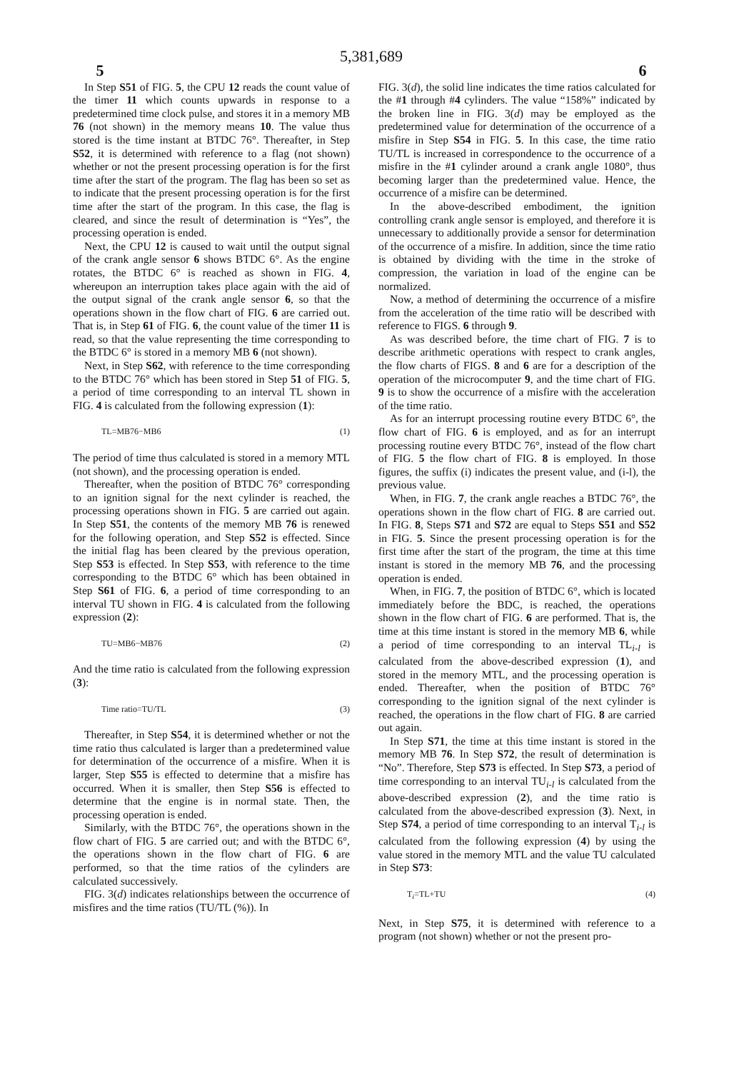5
5,381,689
6
In Step S51 of FIG. 5, the CPU 12 reads the count value of the timer 11 which counts upwards in response to a predetermined time clock pulse, and stores it in a memory MB 76 (not shown) in the memory means 10. The value thus stored is the time instant at BTDC 76°. Thereafter, in Step S52, it is determined with reference to a flag (not shown) whether or not the present processing operation is for the first time after the start of the program. The flag has been so set as to indicate that the present processing operation is for the first time after the start of the program. In this case, the flag is cleared, and since the result of determination is “Yes”, the processing operation is ended.
Next, the CPU 12 is caused to wait until the output signal of the crank angle sensor 6 shows BTDC 6°. As the engine rotates, the BTDC 6° is reached as shown in FIG. 4, whereupon an interruption takes place again with the aid of the output signal of the crank angle sensor 6, so that the operations shown in the flow chart of FIG. 6 are carried out. That is, in Step 61 of FIG. 6, the count value of the timer 11 is read, so that the value representing the time corresponding to the BTDC 6° is stored in a memory MB 6 (not shown).
Next, in Step S62, with reference to the time corresponding to the BTDC 76° which has been stored in Step 51 of FIG. 5, a period of time corresponding to an interval TL shown in FIG. 4 is calculated from the following expression (1):
TL=MB76−MB6 (1)
The period of time thus calculated is stored in a memory MTL (not shown), and the processing operation is ended.
Thereafter, when the position of BTDC 76° corresponding to an ignition signal for the next cylinder is reached, the processing operations shown in FIG. 5 are carried out again. In Step S51, the contents of the memory MB 76 is renewed for the following operation, and Step S52 is effected. Since the initial flag has been cleared by the previous operation, Step S53 is effected. In Step S53, with reference to the time corresponding to the BTDC 6° which has been obtained in Step S61 of FIG. 6, a period of time corresponding to an interval TU shown in FIG. 4 is calculated from the following expression (2):
TU=MB6−MB76 (2)
And the time ratio is calculated from the following expression (3):
Time ratio=TU/TL (3)
Thereafter, in Step S54, it is determined whether or not the time ratio thus calculated is larger than a predetermined value for determination of the occurrence of a misfire. When it is larger, Step S55 is effected to determine that a misfire has occurred. When it is smaller, then Step S56 is effected to determine that the engine is in normal state. Then, the processing operation is ended.
Similarly, with the BTDC 76°, the operations shown in the flow chart of FIG. 5 are carried out; and with the BTDC 6°, the operations shown in the flow chart of FIG. 6 are performed, so that the time ratios of the cylinders are calculated successively.
FIG. 3(d) indicates relationships between the occurrence of misfires and the time ratios (TU/TL (%)). In
FIG. 3(d), the solid line indicates the time ratios calculated for the #1 through #4 cylinders. The value “158%” indicated by the broken line in FIG. 3(d) may be employed as the predetermined value for determination of the occurrence of a misfire in Step S54 in FIG. 5. In this case, the time ratio TU/TL is increased in correspondence to the occurrence of a misfire in the #1 cylinder around a crank angle 1080°, thus becoming larger than the predetermined value. Hence, the occurrence of a misfire can be determined.
In the above-described embodiment, the ignition controlling crank angle sensor is employed, and therefore it is unnecessary to additionally provide a sensor for determination of the occurrence of a misfire. In addition, since the time ratio is obtained by dividing with the time in the stroke of compression, the variation in load of the engine can be normalized.
Now, a method of determining the occurrence of a misfire from the acceleration of the time ratio will be described with reference to FIGS. 6 through 9.
As was described before, the time chart of FIG. 7 is to describe arithmetic operations with respect to crank angles, the flow charts of FIGS. 8 and 6 are for a description of the operation of the microcomputer 9, and the time chart of FIG. 9 is to show the occurrence of a misfire with the acceleration of the time ratio.
As for an interrupt processing routine every BTDC 6°, the flow chart of FIG. 6 is employed, and as for an interrupt processing routine every BTDC 76°, instead of the flow chart of FIG. 5 the flow chart of FIG. 8 is employed. In those figures, the suffix (i) indicates the present value, and (i-l), the previous value.
When, in FIG. 7, the crank angle reaches a BTDC 76°, the operations shown in the flow chart of FIG. 8 are carried out. In FIG. 8, Steps S71 and S72 are equal to Steps S51 and S52 in FIG. 5. Since the present processing operation is for the first time after the start of the program, the time at this time instant is stored in the memory MB 76, and the processing operation is ended.
When, in FIG. 7, the position of BTDC 6°, which is located immediately before the BDC, is reached, the operations shown in the flow chart of FIG. 6 are performed. That is, the time at this time instant is stored in the memory MB 6, while a period of time corresponding to an interval TL<sub>i-l</sub> is calculated from the above-described expression (1), and stored in the memory MTL, and the processing operation is ended. Thereafter, when the position of BTDC 76° corresponding to the ignition signal of the next cylinder is reached, the operations in the flow chart of FIG. 8 are carried out again.
In Step S71, the time at this time instant is stored in the memory MB 76. In Step S72, the result of determination is “No”. Therefore, Step S73 is effected. In Step S73, a period of time corresponding to an interval TU<sub>i-l</sub> is calculated from the above-described expression (2), and the time ratio is calculated from the above-described expression (3). Next, in Step S74, a period of time corresponding to an interval T<sub>i-l</sub> is calculated from the following expression (4) by using the value stored in the memory MTL and the value TU calculated in Step S73:
T<sub>i</sub>=TL+TU (4)
Next, in Step S75, it is determined with reference to a program (not shown) whether or not the present pro-